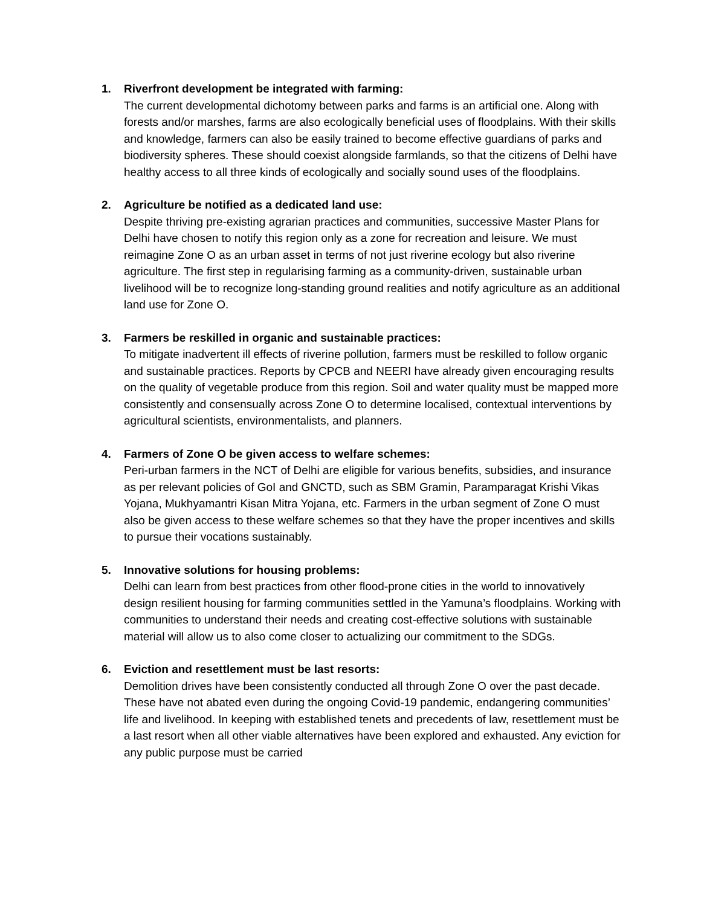1. Riverfront development be integrated with farming:
The current developmental dichotomy between parks and farms is an artificial one. Along with forests and/or marshes, farms are also ecologically beneficial uses of floodplains. With their skills and knowledge, farmers can also be easily trained to become effective guardians of parks and biodiversity spheres. These should coexist alongside farmlands, so that the citizens of Delhi have healthy access to all three kinds of ecologically and socially sound uses of the floodplains.
2. Agriculture be notified as a dedicated land use:
Despite thriving pre-existing agrarian practices and communities, successive Master Plans for Delhi have chosen to notify this region only as a zone for recreation and leisure. We must reimagine Zone O as an urban asset in terms of not just riverine ecology but also riverine agriculture. The first step in regularising farming as a community-driven, sustainable urban livelihood will be to recognize long-standing ground realities and notify agriculture as an additional land use for Zone O.
3. Farmers be reskilled in organic and sustainable practices:
To mitigate inadvertent ill effects of riverine pollution, farmers must be reskilled to follow organic and sustainable practices. Reports by CPCB and NEERI have already given encouraging results on the quality of vegetable produce from this region. Soil and water quality must be mapped more consistently and consensually across Zone O to determine localised, contextual interventions by agricultural scientists, environmentalists, and planners.
4. Farmers of Zone O be given access to welfare schemes:
Peri-urban farmers in the NCT of Delhi are eligible for various benefits, subsidies, and insurance as per relevant policies of GoI and GNCTD, such as SBM Gramin, Paramparagat Krishi Vikas Yojana, Mukhyamantri Kisan Mitra Yojana, etc. Farmers in the urban segment of Zone O must also be given access to these welfare schemes so that they have the proper incentives and skills to pursue their vocations sustainably.
5. Innovative solutions for housing problems:
Delhi can learn from best practices from other flood-prone cities in the world to innovatively design resilient housing for farming communities settled in the Yamuna’s floodplains. Working with communities to understand their needs and creating cost-effective solutions with sustainable material will allow us to also come closer to actualizing our commitment to the SDGs.
6. Eviction and resettlement must be last resorts:
Demolition drives have been consistently conducted all through Zone O over the past decade. These have not abated even during the ongoing Covid-19 pandemic, endangering communities’ life and livelihood. In keeping with established tenets and precedents of law, resettlement must be a last resort when all other viable alternatives have been explored and exhausted. Any eviction for any public purpose must be carried